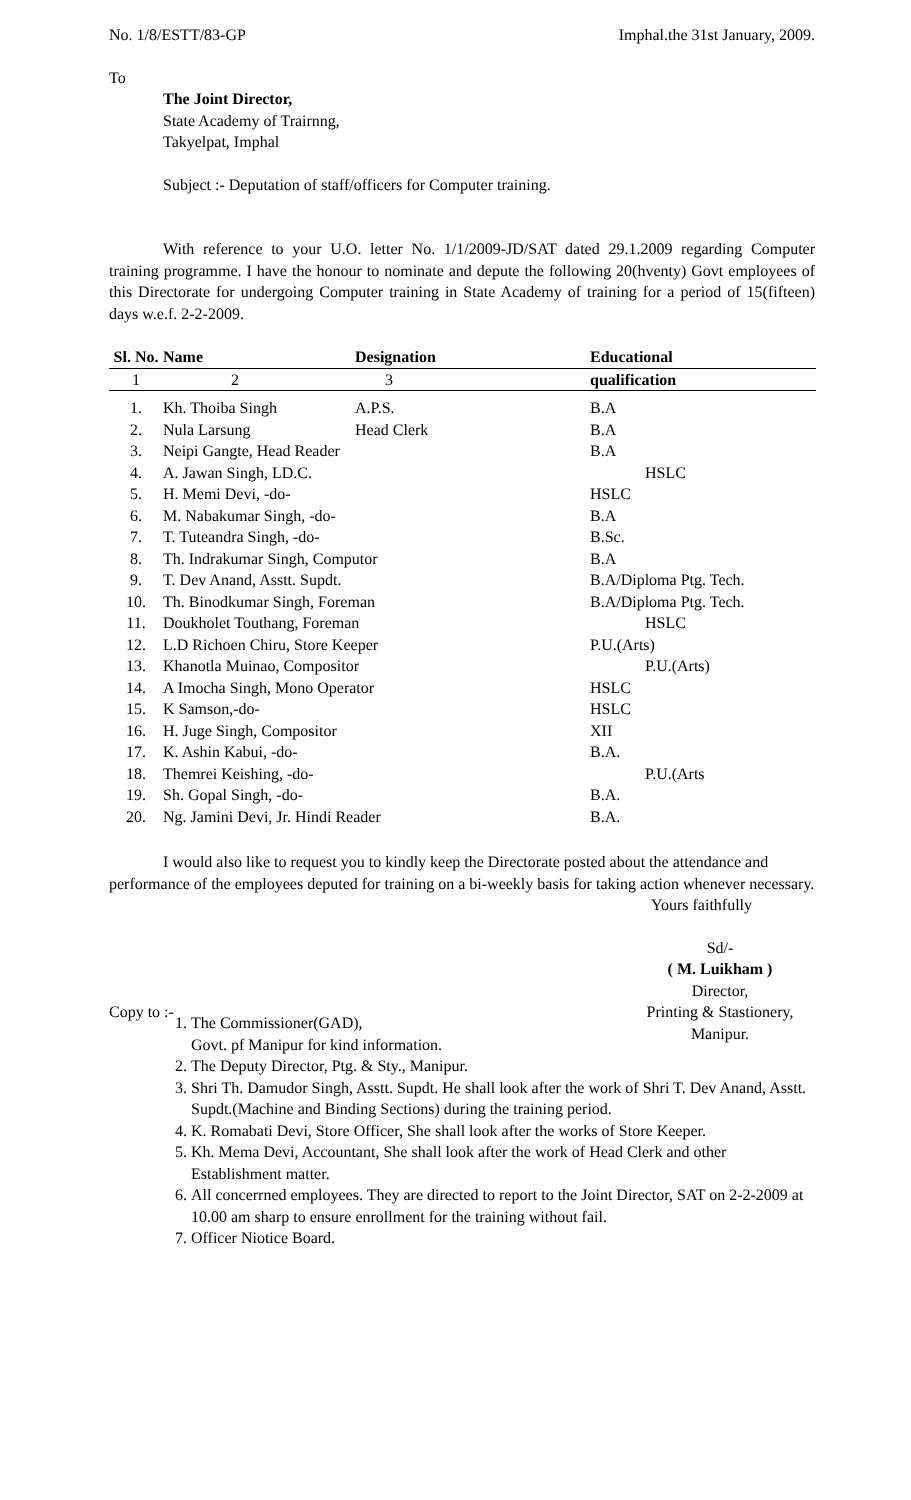No. 1/8/ESTT/83-GP Imphal.the 31st January, 2009.
To
The Joint Director,
State Academy of Trairnng,
Takyelpat, Imphal
Subject :- Deputation of staff/officers for Computer training.
With reference to your U.O. letter No. 1/1/2009-JD/SAT dated 29.1.2009 regarding Computer training programme. I have the honour to nominate and depute the following 20(hventy) Govt employees of this Directorate for undergoing Computer training in State Academy of training for a period of 15(fifteen) days w.e.f. 2-2-2009.
| Sl. No. | Name | Designation | Educational |
| --- | --- | --- | --- |
| 1 | 2 | 3 | qualification |
| 1. | Kh. Thoiba Singh | A.P.S. | B.A |
| 2. | Nula Larsung | Head Clerk | B.A |
| 3. | Neipi Gangte, Head Reader | | B.A |
| 4. | A. Jawan Singh, LD.C. | | HSLC |
| 5. | H. Memi Devi, -do- | | HSLC |
| 6. | M. Nabakumar Singh, -do- | | B.A |
| 7. | T. Tuteandra Singh, -do- | | B.Sc. |
| 8. | Th. Indrakumar Singh, Computor | | B.A |
| 9. | T. Dev Anand, Asstt. Supdt. | | B.A/Diploma Ptg. Tech. |
| 10. | Th. Binodkumar Singh, Foreman | | B.A/Diploma Ptg. Tech. |
| 11. | Doukholet Touthang, Foreman | | HSLC |
| 12. | L.D Richoen Chiru, Store Keeper | | P.U.(Arts) |
| 13. | Khanotla Muinao, Compositor | | P.U.(Arts) |
| 14. | A Imocha Singh, Mono Operator | | HSLC |
| 15. | K Samson,-do- | | HSLC |
| 16. | H. Juge Singh, Compositor | | XII |
| 17. | K. Ashin Kabui, -do- | | B.A. |
| 18. | Themrei Keishing, -do- | | P.U.(Arts |
| 19. | Sh. Gopal Singh, -do- | | B.A. |
| 20. | Ng. Jamini Devi, Jr. Hindi Reader | | B.A. |
I would also like to request you to kindly keep the Directorate posted about the attendance and performance of the employees deputed for training on a bi-weekly basis for taking action whenever necessary.
Yours faithfully
Copy to :-
Sd/-
( M. Luikham )
Director,
Printing & Stastionery,
Manipur.
1. The Commissioner(GAD),
Govt. pf Manipur for kind information.
2. The Deputy Director, Ptg. & Sty., Manipur.
3. Shri Th. Damudor Singh, Asstt. Supdt. He shall look after the work of Shri T. Dev Anand, Asstt. Supdt.(Machine and Binding Sections) during the training period.
4. K. Romabati Devi, Store Officer, She shall look after the works of Store Keeper.
5. Kh. Mema Devi, Accountant, She shall look after the work of Head Clerk and other Establishment matter.
6. All concerrned employees. They are directed to report to the Joint Director, SAT on 2-2-2009 at 10.00 am sharp to ensure enrollment for the training without fail.
7. Officer Niotice Board.